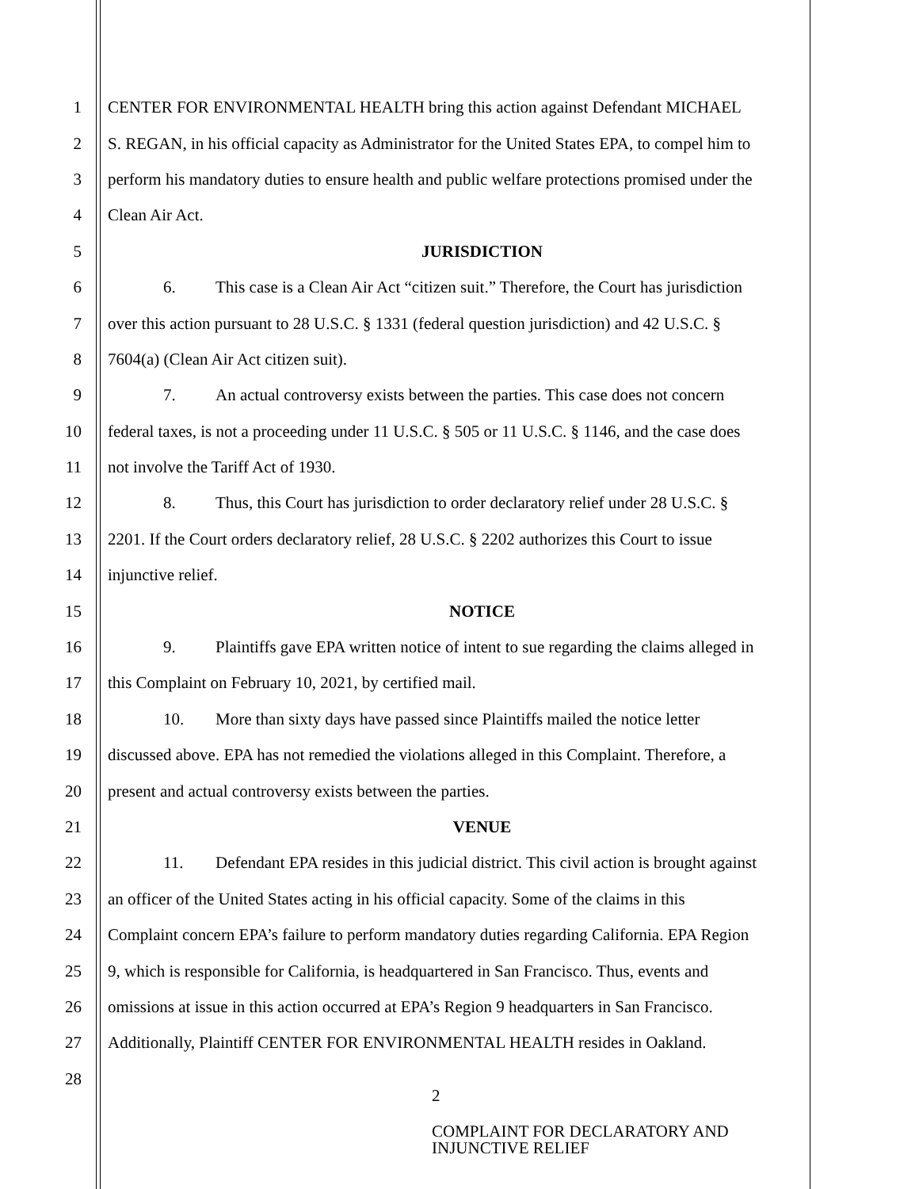1 CENTER FOR ENVIRONMENTAL HEALTH bring this action against Defendant MICHAEL
2 S. REGAN, in his official capacity as Administrator for the United States EPA, to compel him to
3 perform his mandatory duties to ensure health and public welfare protections promised under the
4 Clean Air Act.
5 JURISDICTION
6 6. This case is a Clean Air Act “citizen suit.” Therefore, the Court has jurisdiction
7 over this action pursuant to 28 U.S.C. § 1331 (federal question jurisdiction) and 42 U.S.C. §
8 7604(a) (Clean Air Act citizen suit).
9 7. An actual controversy exists between the parties. This case does not concern
10 federal taxes, is not a proceeding under 11 U.S.C. § 505 or 11 U.S.C. § 1146, and the case does
11 not involve the Tariff Act of 1930.
12 8. Thus, this Court has jurisdiction to order declaratory relief under 28 U.S.C. §
13 2201. If the Court orders declaratory relief, 28 U.S.C. § 2202 authorizes this Court to issue
14 injunctive relief.
15 NOTICE
16 9. Plaintiffs gave EPA written notice of intent to sue regarding the claims alleged in
17 this Complaint on February 10, 2021, by certified mail.
18 10. More than sixty days have passed since Plaintiffs mailed the notice letter
19 discussed above. EPA has not remedied the violations alleged in this Complaint. Therefore, a
20 present and actual controversy exists between the parties.
21 VENUE
22 11. Defendant EPA resides in this judicial district. This civil action is brought against
23 an officer of the United States acting in his official capacity. Some of the claims in this
24 Complaint concern EPA’s failure to perform mandatory duties regarding California. EPA Region
25 9, which is responsible for California, is headquartered in San Francisco. Thus, events and
26 omissions at issue in this action occurred at EPA’s Region 9 headquarters in San Francisco.
27 Additionally, Plaintiff CENTER FOR ENVIRONMENTAL HEALTH resides in Oakland.
28
2
COMPLAINT FOR DECLARATORY AND
INJUNCTIVE RELIEF